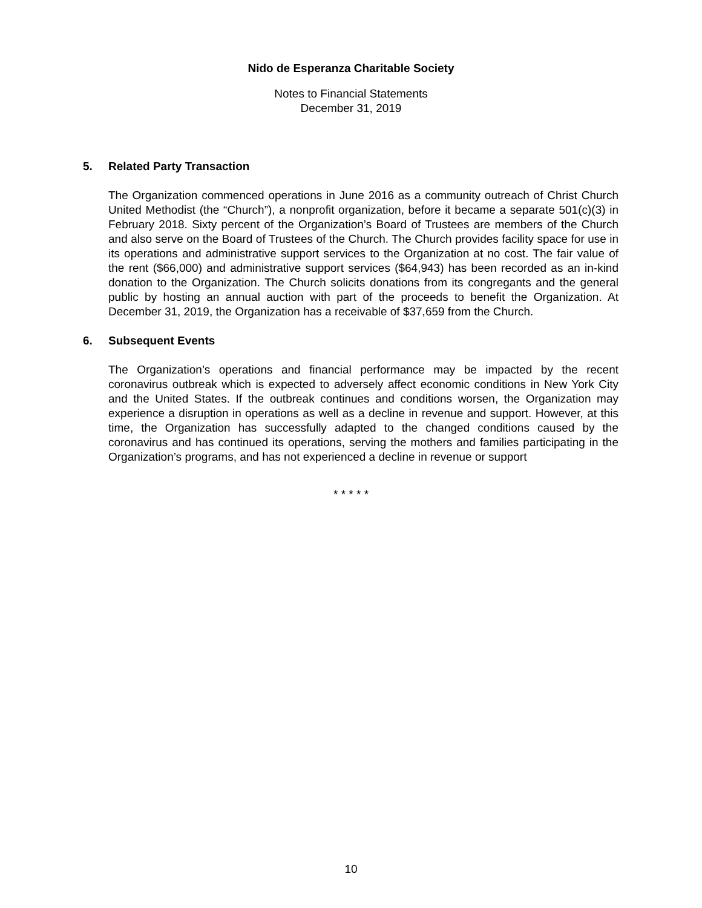Nido de Esperanza Charitable Society
Notes to Financial Statements
December 31, 2019
5. Related Party Transaction
The Organization commenced operations in June 2016 as a community outreach of Christ Church United Methodist (the “Church”), a nonprofit organization, before it became a separate 501(c)(3) in February 2018. Sixty percent of the Organization’s Board of Trustees are members of the Church and also serve on the Board of Trustees of the Church. The Church provides facility space for use in its operations and administrative support services to the Organization at no cost. The fair value of the rent ($66,000) and administrative support services ($64,943) has been recorded as an in-kind donation to the Organization. The Church solicits donations from its congregants and the general public by hosting an annual auction with part of the proceeds to benefit the Organization. At December 31, 2019, the Organization has a receivable of $37,659 from the Church.
6. Subsequent Events
The Organization’s operations and financial performance may be impacted by the recent coronavirus outbreak which is expected to adversely affect economic conditions in New York City and the United States. If the outbreak continues and conditions worsen, the Organization may experience a disruption in operations as well as a decline in revenue and support. However, at this time, the Organization has successfully adapted to the changed conditions caused by the coronavirus and has continued its operations, serving the mothers and families participating in the Organization’s programs, and has not experienced a decline in revenue or support
* * * * *
10